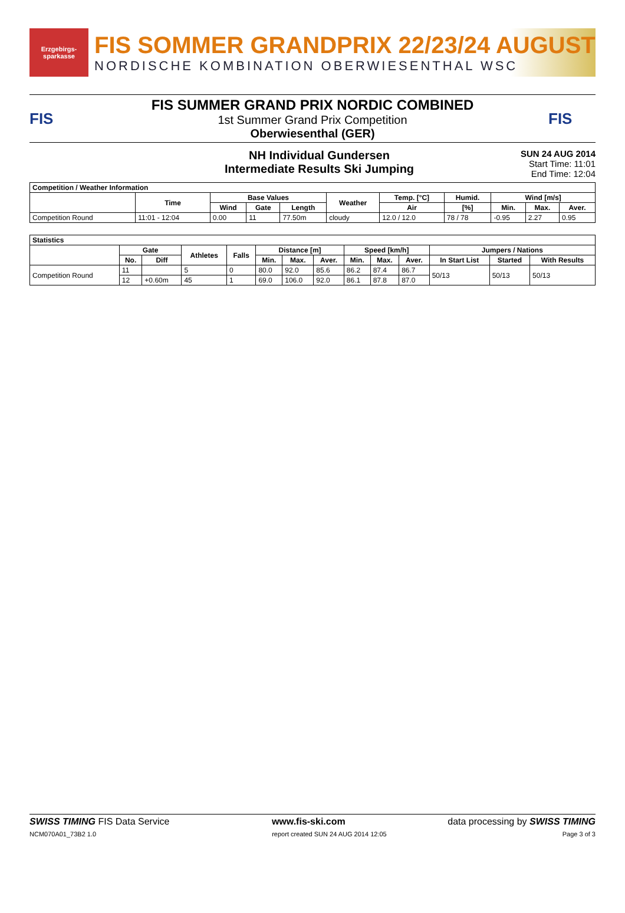Erzgebirgs-sparkasse
FIS SOMMER GRANDPRIX 22/23/24 AUGUST
NORDISCHE KOMBINATION OBERWIESENTHAL WSC
FIS
FIS SUMMER GRAND PRIX NORDIC COMBINED
1st Summer Grand Prix Competition
Oberwiesenthal (GER)
FIS
NH Individual Gundersen
Intermediate Results Ski Jumping
SUN 24 AUG 2014
Start Time: 11:01
End Time: 12:04
| Competition / Weather Information | | | | | | | | | | |
| --- | --- | --- | --- | --- | --- | --- | --- | --- | --- | --- |
| | Time | Base Values | | | Weather | Temp. [°C] | Humid. | Wind [m/s] | | |
| | | Wind | Gate | Length | | Air | [%] | Min. | Max. | Aver. |
| Competition Round | 11:01 - 12:04 | 0.00 | 11 | 77.50m | cloudy | 12.0 / 12.0 | 78 / 78 | -0.95 | 2.27 | 0.95 |
| Statistics | | | | | | | | | | | | | |
| --- | --- | --- | --- | --- | --- | --- | --- | --- | --- | --- | --- | --- | --- |
| | Gate | | Athletes | Falls | Distance [m] | | | Speed [km/h] | | | Jumpers / Nations | | |
| | No. | Diff | | | Min. | Max. | Aver. | Min. | Max. | Aver. | In Start List | Started | With Results |
| Competition Round | 11 | | 5 | 0 | 80.0 | 92.0 | 85.6 | 86.2 | 87.4 | 86.7 | 50/13 | 50/13 | 50/13 |
| | 12 | +0.60m | 45 | 1 | 69.0 | 106.0 | 92.0 | 86.1 | 87.8 | 87.0 | | | |
SWISS TIMING FIS Data Service www.fis-ski.com data processing by SWISS TIMING
NCM070A01_73B2 1.0 report created SUN 24 AUG 2014 12:05 Page 3 of 3